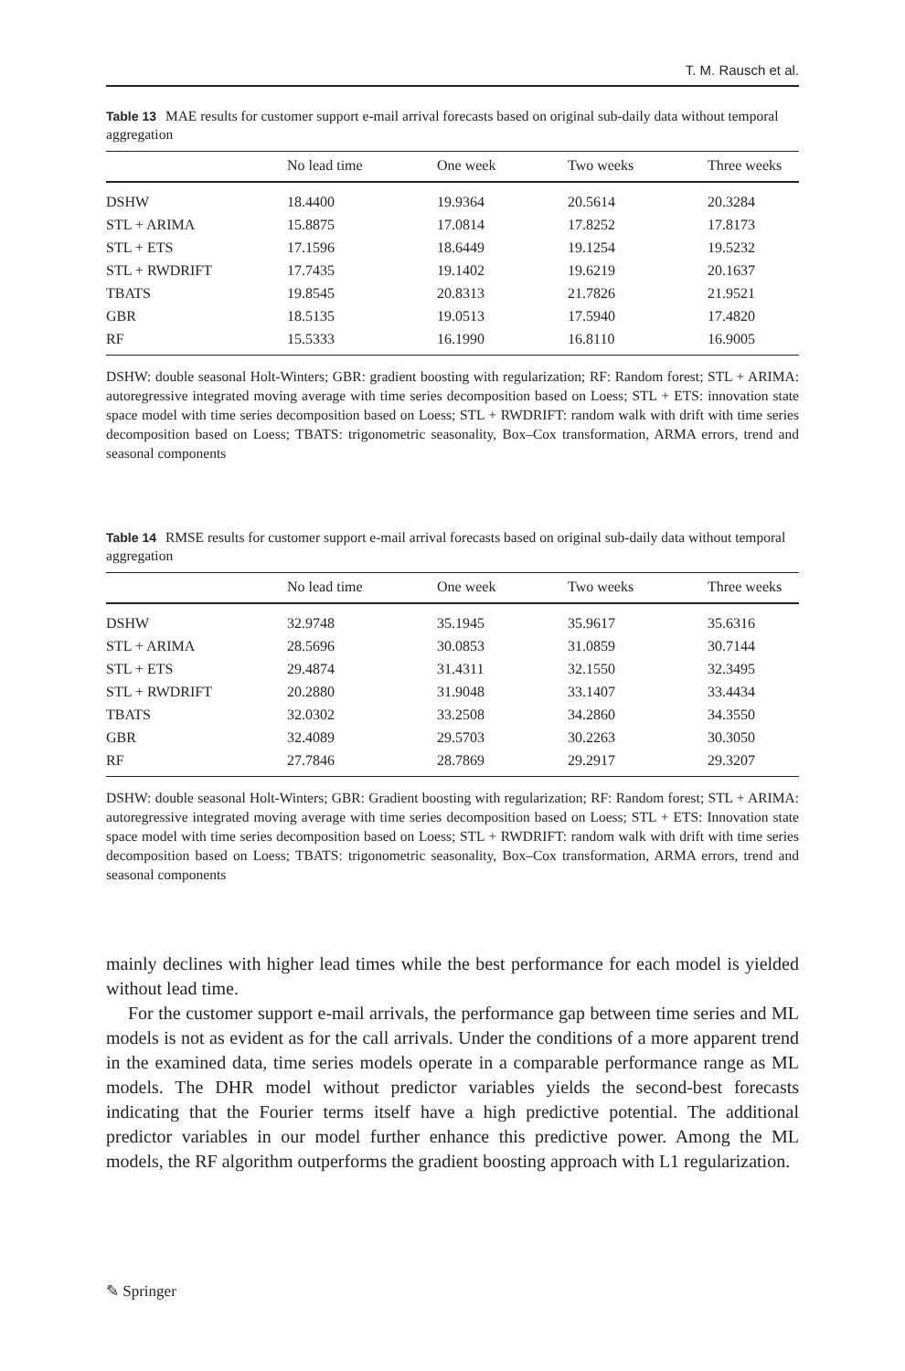T. M. Rausch et al.
Table 13 MAE results for customer support e-mail arrival forecasts based on original sub-daily data without temporal aggregation
| | No lead time | One week | Two weeks | Three weeks |
| --- | --- | --- | --- | --- |
| DSHW | 18.4400 | 19.9364 | 20.5614 | 20.3284 |
| STL + ARIMA | 15.8875 | 17.0814 | 17.8252 | 17.8173 |
| STL + ETS | 17.1596 | 18.6449 | 19.1254 | 19.5232 |
| STL + RWDRIFT | 17.7435 | 19.1402 | 19.6219 | 20.1637 |
| TBATS | 19.8545 | 20.8313 | 21.7826 | 21.9521 |
| GBR | 18.5135 | 19.0513 | 17.5940 | 17.4820 |
| RF | 15.5333 | 16.1990 | 16.8110 | 16.9005 |
DSHW: double seasonal Holt-Winters; GBR: gradient boosting with regularization; RF: Random forest; STL + ARIMA: autoregressive integrated moving average with time series decomposition based on Loess; STL + ETS: innovation state space model with time series decomposition based on Loess; STL + RWDRIFT: random walk with drift with time series decomposition based on Loess; TBATS: trigonometric seasonality, Box–Cox transformation, ARMA errors, trend and seasonal components
Table 14 RMSE results for customer support e-mail arrival forecasts based on original sub-daily data without temporal aggregation
| | No lead time | One week | Two weeks | Three weeks |
| --- | --- | --- | --- | --- |
| DSHW | 32.9748 | 35.1945 | 35.9617 | 35.6316 |
| STL + ARIMA | 28.5696 | 30.0853 | 31.0859 | 30.7144 |
| STL + ETS | 29.4874 | 31.4311 | 32.1550 | 32.3495 |
| STL + RWDRIFT | 20.2880 | 31.9048 | 33.1407 | 33.4434 |
| TBATS | 32.0302 | 33.2508 | 34.2860 | 34.3550 |
| GBR | 32.4089 | 29.5703 | 30.2263 | 30.3050 |
| RF | 27.7846 | 28.7869 | 29.2917 | 29.3207 |
DSHW: double seasonal Holt-Winters; GBR: Gradient boosting with regularization; RF: Random forest; STL + ARIMA: autoregressive integrated moving average with time series decomposition based on Loess; STL + ETS: Innovation state space model with time series decomposition based on Loess; STL + RWDRIFT: random walk with drift with time series decomposition based on Loess; TBATS: trigonometric seasonality, Box–Cox transformation, ARMA errors, trend and seasonal components
mainly declines with higher lead times while the best performance for each model is yielded without lead time.
For the customer support e-mail arrivals, the performance gap between time series and ML models is not as evident as for the call arrivals. Under the conditions of a more apparent trend in the examined data, time series models operate in a comparable performance range as ML models. The DHR model without predictor variables yields the second-best forecasts indicating that the Fourier terms itself have a high predictive potential. The additional predictor variables in our model further enhance this predictive power. Among the ML models, the RF algorithm outperforms the gradient boosting approach with L1 regularization.
✎ Springer